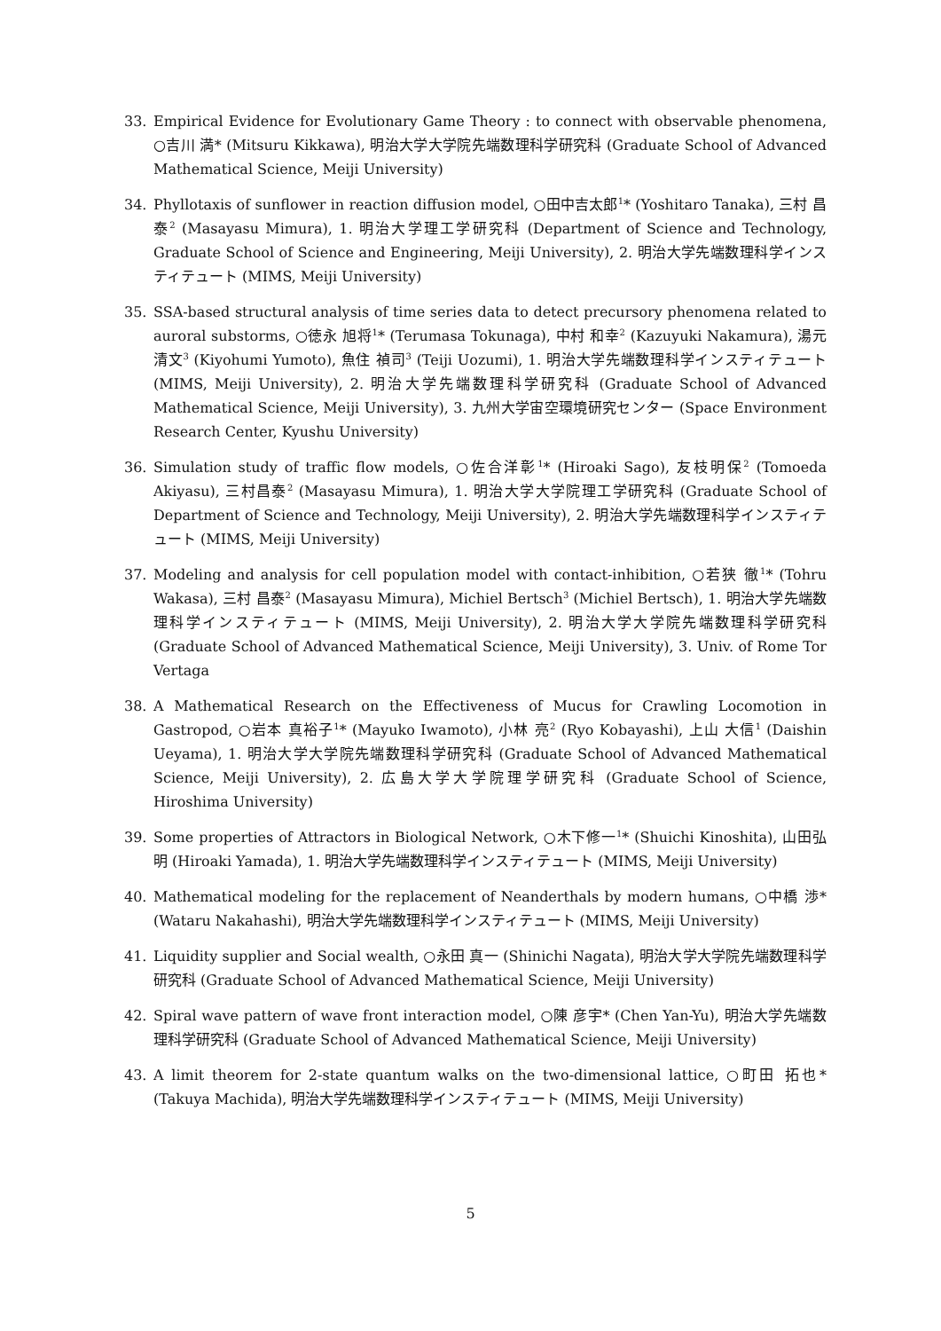33. Empirical Evidence for Evolutionary Game Theory : to connect with observable phenomena, ○吉川 満* (Mitsuru Kikkawa), 明治大学大学院先端数理科学研究科 (Graduate School of Advanced Mathematical Science, Meiji University)
34. Phyllotaxis of sunflower in reaction diffusion model, ○田中吉太郎<sup>1</sup>* (Yoshitaro Tanaka), 三村 昌泰<sup>2</sup> (Masayasu Mimura), 1. 明治大学理工学研究科 (Department of Science and Technology, Graduate School of Science and Engineering, Meiji University), 2. 明治大学先端数理科学インスティテュート (MIMS, Meiji University)
35. SSA-based structural analysis of time series data to detect precursory phenomena related to auroral substorms, ○徳永 旭将<sup>1</sup>* (Terumasa Tokunaga), 中村 和幸<sup>2</sup> (Kazuyuki Nakamura), 湯元 清文<sup>3</sup> (Kiyohumi Yumoto), 魚住 禎司<sup>3</sup> (Teiji Uozumi), 1. 明治大学先端数理科学インスティテュート (MIMS, Meiji University), 2. 明治大学先端数理科学研究科 (Graduate School of Advanced Mathematical Science, Meiji University), 3. 九州大学宙空環境研究センター (Space Environment Research Center, Kyushu University)
36. Simulation study of traffic flow models, ○佐合洋彰<sup>1</sup>* (Hiroaki Sago), 友枝明保<sup>2</sup> (Tomoeda Akiyasu), 三村昌泰<sup>2</sup> (Masayasu Mimura), 1. 明治大学大学院理工学研究科 (Graduate School of Department of Science and Technology, Meiji University), 2. 明治大学先端数理科学インスティテュート (MIMS, Meiji University)
37. Modeling and analysis for cell population model with contact-inhibition, ○若狭 徹<sup>1</sup>* (Tohru Wakasa), 三村 昌泰<sup>2</sup> (Masayasu Mimura), Michiel Bertsch<sup>3</sup> (Michiel Bertsch), 1. 明治大学先端数理科学インスティテュート (MIMS, Meiji University), 2. 明治大学大学院先端数理科学研究科 (Graduate School of Advanced Mathematical Science, Meiji University), 3. Univ. of Rome Tor Vertaga
38. A Mathematical Research on the Effectiveness of Mucus for Crawling Locomotion in Gastropod, ○岩本 真裕子<sup>1</sup>* (Mayuko Iwamoto), 小林 亮<sup>2</sup> (Ryo Kobayashi), 上山 大信<sup>1</sup> (Daishin Ueyama), 1. 明治大学大学院先端数理科学研究科 (Graduate School of Advanced Mathematical Science, Meiji University), 2. 広島大学大学院理学研究科 (Graduate School of Science, Hiroshima University)
39. Some properties of Attractors in Biological Network, ○木下修一<sup>1</sup>* (Shuichi Kinoshita), 山田弘明 (Hiroaki Yamada), 1. 明治大学先端数理科学インスティテュート (MIMS, Meiji University)
40. Mathematical modeling for the replacement of Neanderthals by modern humans, ○中橋 渉* (Wataru Nakahashi), 明治大学先端数理科学インスティテュート (MIMS, Meiji University)
41. Liquidity supplier and Social wealth, ○永田 真一 (Shinichi Nagata), 明治大学大学院先端数理科学研究科 (Graduate School of Advanced Mathematical Science, Meiji University)
42. Spiral wave pattern of wave front interaction model, ○陳 彦宇* (Chen Yan-Yu), 明治大学先端数理科学研究科 (Graduate School of Advanced Mathematical Science, Meiji University)
43. A limit theorem for 2-state quantum walks on the two-dimensional lattice, ○町田 拓也* (Takuya Machida), 明治大学先端数理科学インスティテュート (MIMS, Meiji University)
5